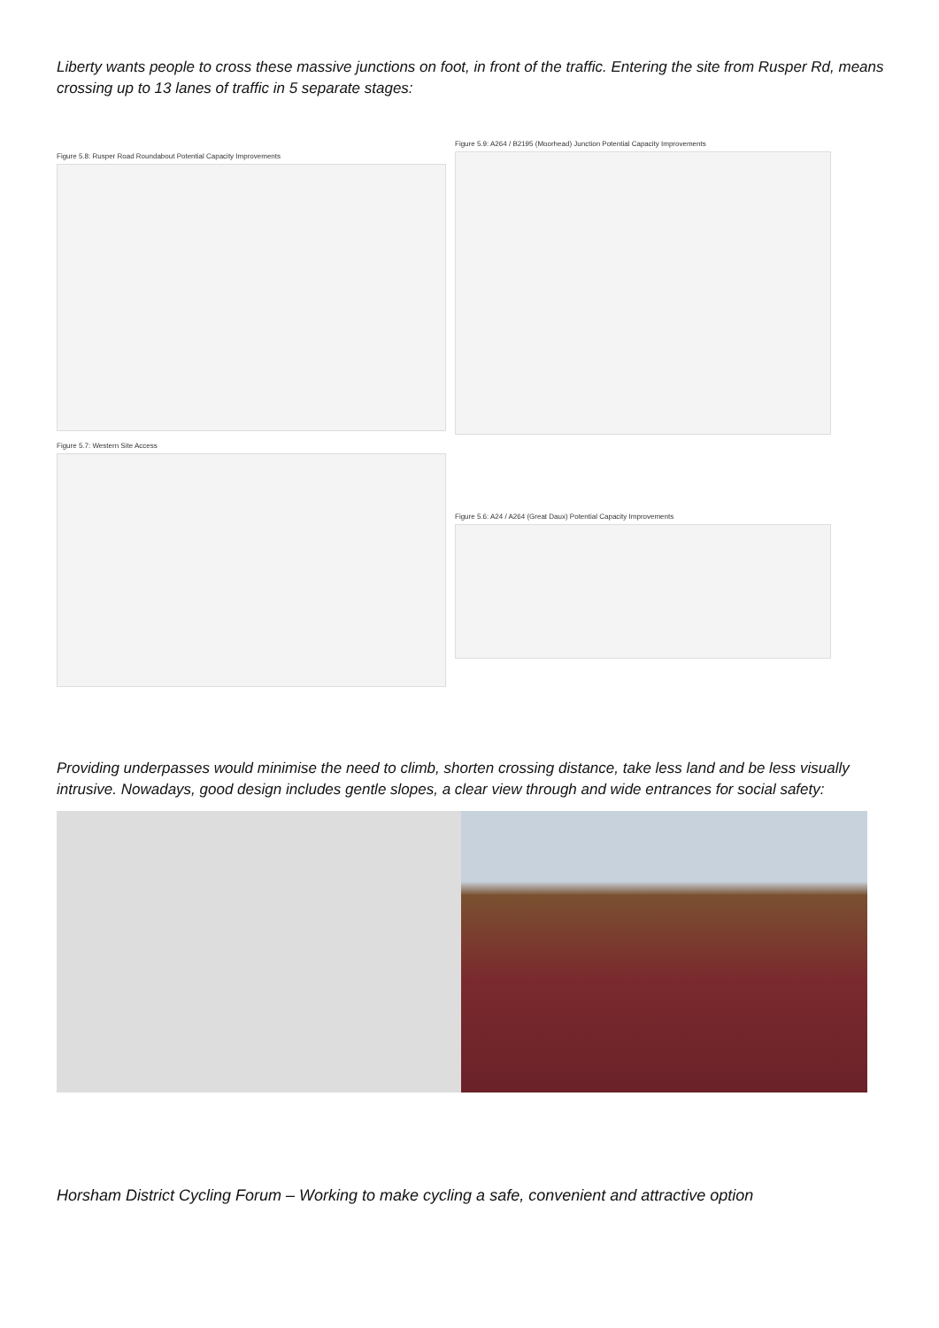Liberty wants people to cross these massive junctions on foot, in front of the traffic. Entering the site from Rusper Rd, means crossing up to 13 lanes of traffic in 5 separate stages:
Figure 5.8: Rusper Road Roundabout Potential Capacity Improvements
Figure 5.9: A264 / B2195 (Moorhead) Junction Potential Capacity Improvements
Figure 5.7: Western Site Access
Figure 5.6: A24 / A264 (Great Daux) Potential Capacity Improvements
Providing underpasses would minimise the need to climb, shorten crossing distance, take less land and be less visually intrusive. Nowadays, good design includes gentle slopes, a clear view through and wide entrances for social safety:
Horsham District Cycling Forum – Working to make cycling a safe, convenient and attractive option